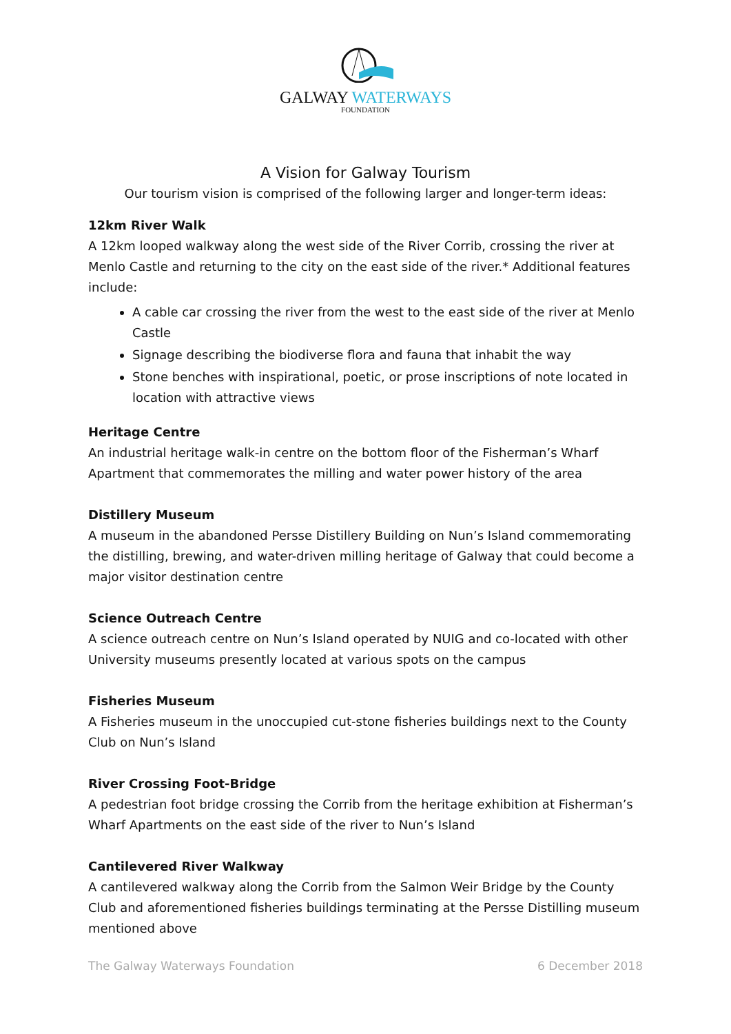GALWAY WATERWAYS
FOUNDATION
A Vision for Galway Tourism
Our tourism vision is comprised of the following larger and longer-term ideas:
12km River Walk
A 12km looped walkway along the west side of the River Corrib, crossing the river at Menlo Castle and returning to the city on the east side of the river.* Additional features include:
A cable car crossing the river from the west to the east side of the river at Menlo Castle
Signage describing the biodiverse flora and fauna that inhabit the way
Stone benches with inspirational, poetic, or prose inscriptions of note located in location with attractive views
Heritage Centre
An industrial heritage walk-in centre on the bottom floor of the Fisherman’s Wharf Apartment that commemorates the milling and water power history of the area
Distillery Museum
A museum in the abandoned Persse Distillery Building on Nun’s Island commemorating the distilling, brewing, and water-driven milling heritage of Galway that could become a major visitor destination centre
Science Outreach Centre
A science outreach centre on Nun’s Island operated by NUIG and co-located with other University museums presently located at various spots on the campus
Fisheries Museum
A Fisheries museum in the unoccupied cut-stone fisheries buildings next to the County Club on Nun’s Island
River Crossing Foot-Bridge
A pedestrian foot bridge crossing the Corrib from the heritage exhibition at Fisherman’s Wharf Apartments on the east side of the river to Nun’s Island
Cantilevered River Walkway
A cantilevered walkway along the Corrib from the Salmon Weir Bridge by the County Club and aforementioned fisheries buildings terminating at the Persse Distilling museum mentioned above
The Galway Waterways Foundation 6 December 2018